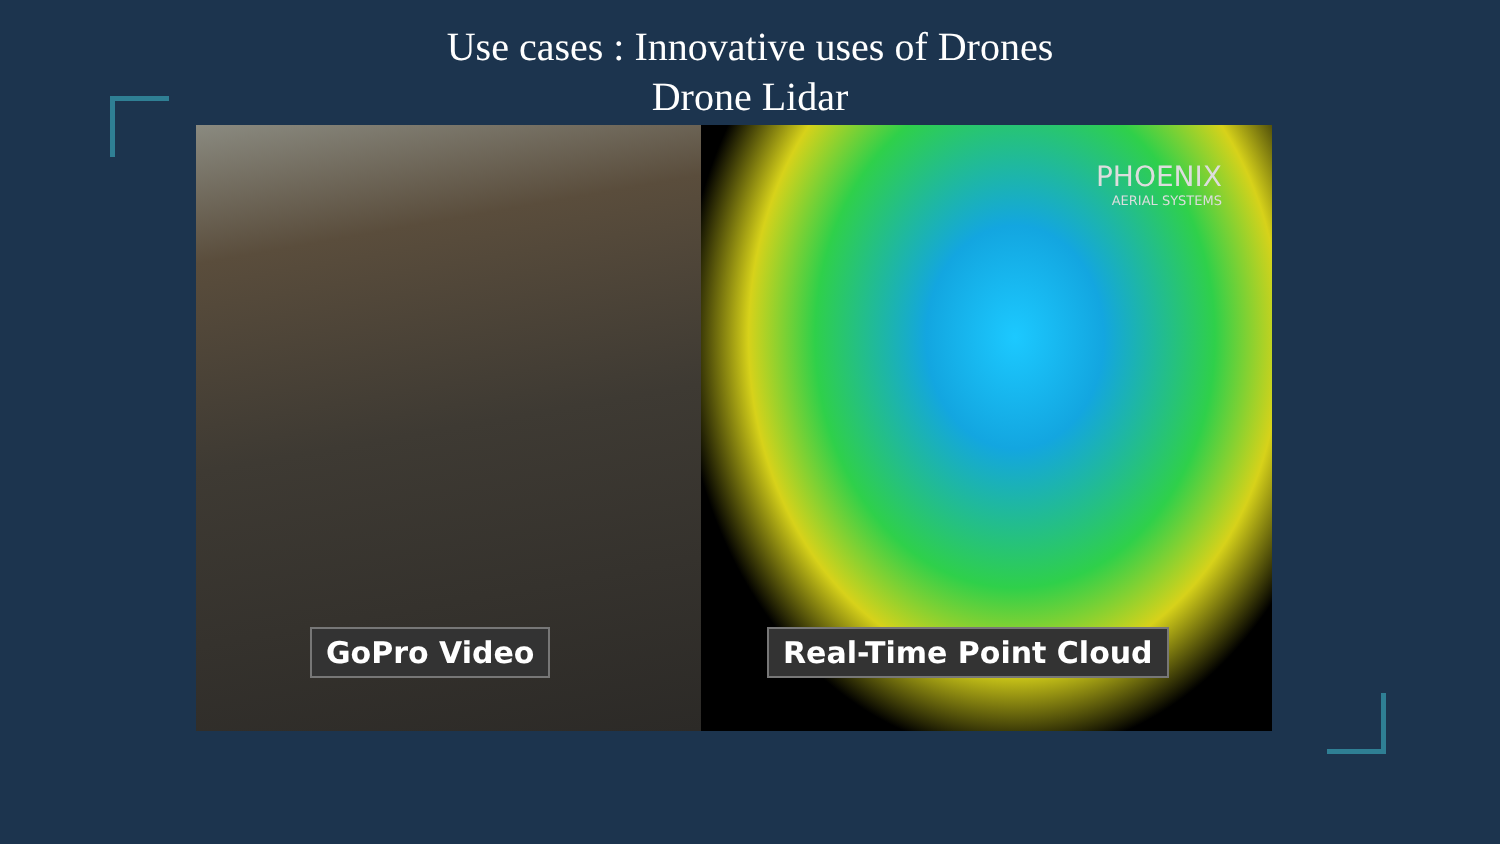Use cases : Innovative uses of Drones
Drone Lidar
GoPro Video
PHOENIX
AERIAL SYSTEMS
Real-Time Point Cloud